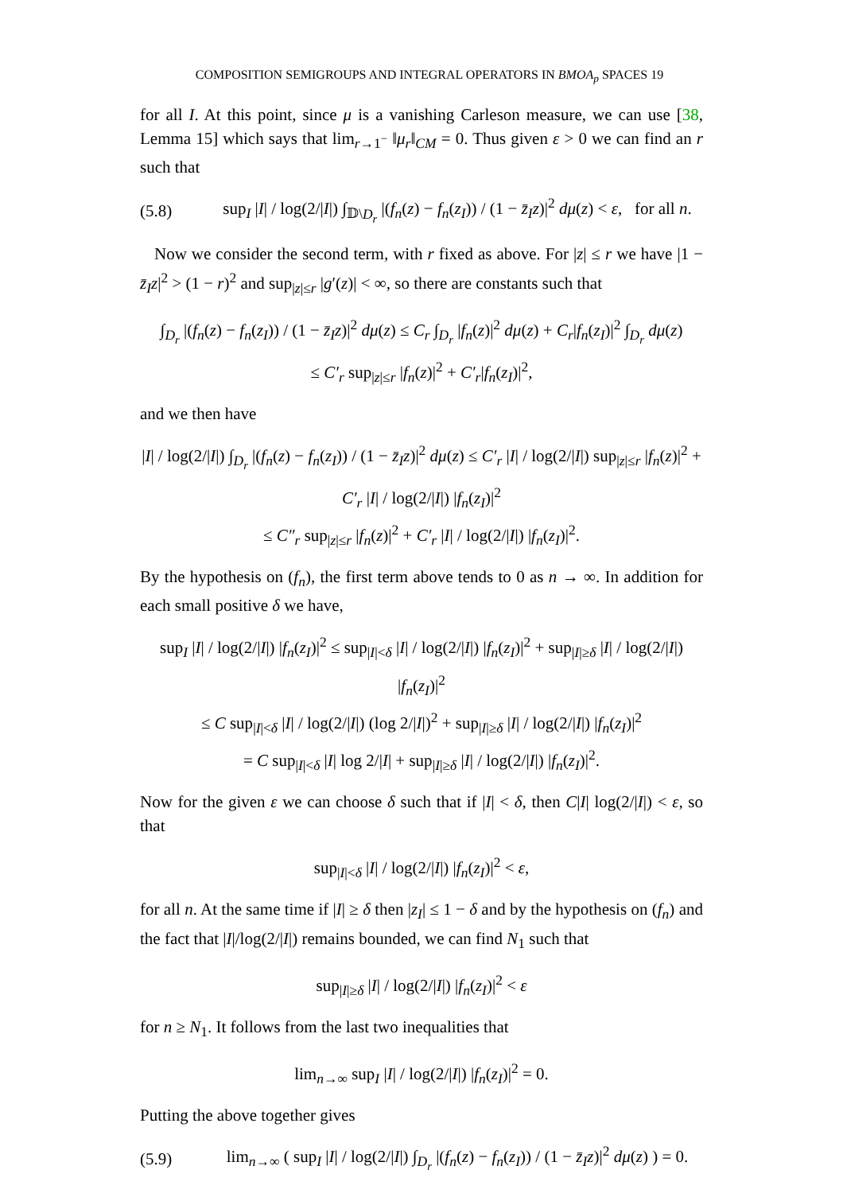COMPOSITION SEMIGROUPS AND INTEGRAL OPERATORS IN BMOA<sub>p</sub> SPACES 19
for all I. At this point, since μ is a vanishing Carleson measure, we can use [38, Lemma 15] which says that lim<sub>r→1<sup>−</sup></sub> ‖μ<sub>r</sub>‖<sub>CM</sub> = 0. Thus given ε > 0 we can find an r such that
(5.8) sup<sub>I</sub> |I| / log(2/|I|) ∫<sub>𝔻\D<sub>r</sub></sub> |(f<sub>n</sub>(z) − f<sub>n</sub>(z<sub>I</sub>)) / (1 − z̄<sub>I</sub>z)|<sup>2</sup> dμ(z) < ε, for all n.
Now we consider the second term, with r fixed as above. For |z| ≤ r we have |1 − z̄<sub>I</sub>z|<sup>2</sup> > (1 − r)<sup>2</sup> and sup<sub>|z|≤r</sub> |g′(z)| < ∞, so there are constants such that
∫<sub>D<sub>r</sub></sub> |(f<sub>n</sub>(z) − f<sub>n</sub>(z<sub>I</sub>)) / (1 − z̄<sub>I</sub>z)|<sup>2</sup> dμ(z) ≤ C<sub>r</sub> ∫<sub>D<sub>r</sub></sub> |f<sub>n</sub>(z)|<sup>2</sup> dμ(z) + C<sub>r</sub>|f<sub>n</sub>(z<sub>I</sub>)|<sup>2</sup> ∫<sub>D<sub>r</sub></sub> dμ(z)
≤ C′<sub>r</sub> sup<sub>|z|≤r</sub> |f<sub>n</sub>(z)|<sup>2</sup> + C′<sub>r</sub>|f<sub>n</sub>(z<sub>I</sub>)|<sup>2</sup>,
and we then have
|I| / log(2/|I|) ∫<sub>D<sub>r</sub></sub> |(f<sub>n</sub>(z) − f<sub>n</sub>(z<sub>I</sub>)) / (1 − z̄<sub>I</sub>z)|<sup>2</sup> dμ(z) ≤ C′<sub>r</sub> |I| / log(2/|I|) sup<sub>|z|≤r</sub> |f<sub>n</sub>(z)|<sup>2</sup> + C′<sub>r</sub> |I| / log(2/|I|) |f<sub>n</sub>(z<sub>I</sub>)|<sup>2</sup>
≤ C″<sub>r</sub> sup<sub>|z|≤r</sub> |f<sub>n</sub>(z)|<sup>2</sup> + C′<sub>r</sub> |I| / log(2/|I|) |f<sub>n</sub>(z<sub>I</sub>)|<sup>2</sup>.
By the hypothesis on (f<sub>n</sub>), the first term above tends to 0 as n → ∞. In addition for each small positive δ we have,
sup<sub>I</sub> |I| / log(2/|I|) |f<sub>n</sub>(z<sub>I</sub>)|<sup>2</sup> ≤ sup<sub>|I|<δ</sub> |I| / log(2/|I|) |f<sub>n</sub>(z<sub>I</sub>)|<sup>2</sup> + sup<sub>|I|≥δ</sub> |I| / log(2/|I|) |f<sub>n</sub>(z<sub>I</sub>)|<sup>2</sup>
≤ C sup<sub>|I|<δ</sub> |I| / log(2/|I|) (log 2/|I|)<sup>2</sup> + sup<sub>|I|≥δ</sub> |I| / log(2/|I|) |f<sub>n</sub>(z<sub>I</sub>)|<sup>2</sup>
= C sup<sub>|I|<δ</sub> |I| log 2/|I| + sup<sub>|I|≥δ</sub> |I| / log(2/|I|) |f<sub>n</sub>(z<sub>I</sub>)|<sup>2</sup>.
Now for the given ε we can choose δ such that if |I| < δ, then C|I| log(2/|I|) < ε, so that
sup<sub>|I|<δ</sub> |I| / log(2/|I|) |f<sub>n</sub>(z<sub>I</sub>)|<sup>2</sup> < ε,
for all n. At the same time if |I| ≥ δ then |z<sub>I</sub>| ≤ 1 − δ and by the hypothesis on (f<sub>n</sub>) and the fact that |I|/log(2/|I|) remains bounded, we can find N<sub>1</sub> such that
sup<sub>|I|≥δ</sub> |I| / log(2/|I|) |f<sub>n</sub>(z<sub>I</sub>)|<sup>2</sup> < ε
for n ≥ N<sub>1</sub>. It follows from the last two inequalities that
lim<sub>n→∞</sub> sup<sub>I</sub> |I| / log(2/|I|) |f<sub>n</sub>(z<sub>I</sub>)|<sup>2</sup> = 0.
Putting the above together gives
(5.9) lim<sub>n→∞</sub> ( sup<sub>I</sub> |I| / log(2/|I|) ∫<sub>D<sub>r</sub></sub> |(f<sub>n</sub>(z) − f<sub>n</sub>(z<sub>I</sub>)) / (1 − z̄<sub>I</sub>z)|<sup>2</sup> dμ(z) ) = 0.